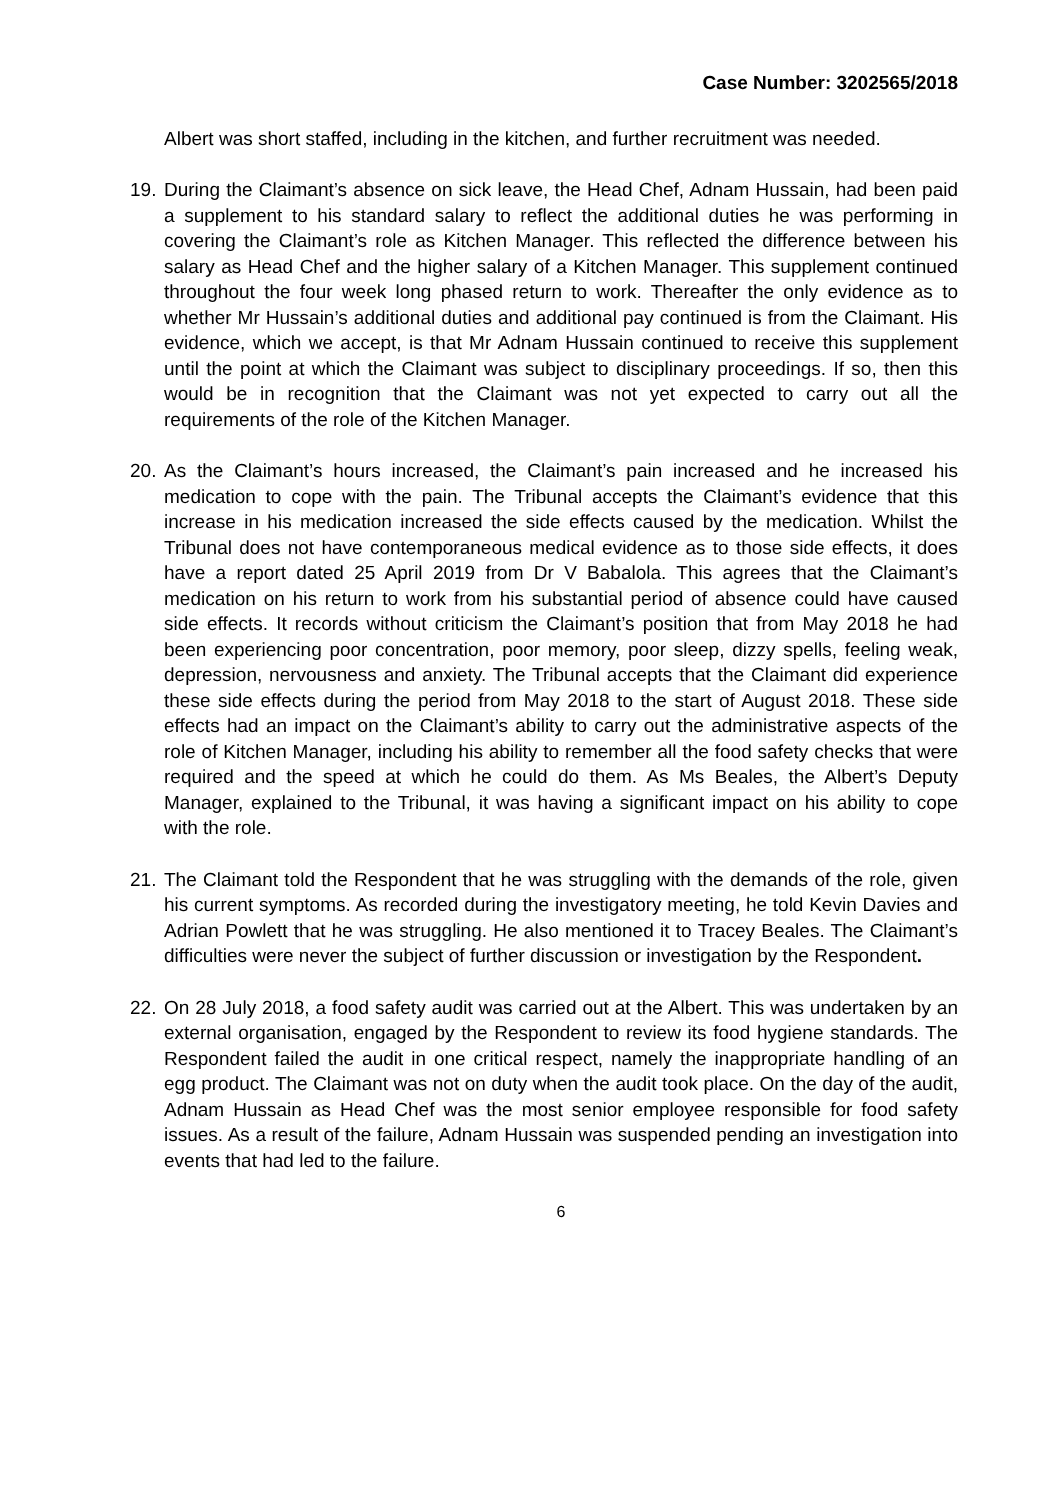Case Number: 3202565/2018
Albert was short staffed, including in the kitchen, and further recruitment was needed.
19.
During the Claimant’s absence on sick leave, the Head Chef, Adnam Hussain, had been paid a supplement to his standard salary to reflect the additional duties he was performing in covering the Claimant’s role as Kitchen Manager. This reflected the difference between his salary as Head Chef and the higher salary of a Kitchen Manager. This supplement continued throughout the four week long phased return to work. Thereafter the only evidence as to whether Mr Hussain’s additional duties and additional pay continued is from the Claimant. His evidence, which we accept, is that Mr Adnam Hussain continued to receive this supplement until the point at which the Claimant was subject to disciplinary proceedings. If so, then this would be in recognition that the Claimant was not yet expected to carry out all the requirements of the role of the Kitchen Manager.
20.
As the Claimant’s hours increased, the Claimant’s pain increased and he increased his medication to cope with the pain. The Tribunal accepts the Claimant’s evidence that this increase in his medication increased the side effects caused by the medication. Whilst the Tribunal does not have contemporaneous medical evidence as to those side effects, it does have a report dated 25 April 2019 from Dr V Babalola. This agrees that the Claimant’s medication on his return to work from his substantial period of absence could have caused side effects. It records without criticism the Claimant’s position that from May 2018 he had been experiencing poor concentration, poor memory, poor sleep, dizzy spells, feeling weak, depression, nervousness and anxiety. The Tribunal accepts that the Claimant did experience these side effects during the period from May 2018 to the start of August 2018. These side effects had an impact on the Claimant’s ability to carry out the administrative aspects of the role of Kitchen Manager, including his ability to remember all the food safety checks that were required and the speed at which he could do them. As Ms Beales, the Albert’s Deputy Manager, explained to the Tribunal, it was having a significant impact on his ability to cope with the role.
21.
The Claimant told the Respondent that he was struggling with the demands of the role, given his current symptoms. As recorded during the investigatory meeting, he told Kevin Davies and Adrian Powlett that he was struggling. He also mentioned it to Tracey Beales. The Claimant’s difficulties were never the subject of further discussion or investigation by the Respondent.
22.
On 28 July 2018, a food safety audit was carried out at the Albert. This was undertaken by an external organisation, engaged by the Respondent to review its food hygiene standards. The Respondent failed the audit in one critical respect, namely the inappropriate handling of an egg product. The Claimant was not on duty when the audit took place. On the day of the audit, Adnam Hussain as Head Chef was the most senior employee responsible for food safety issues. As a result of the failure, Adnam Hussain was suspended pending an investigation into events that had led to the failure.
6